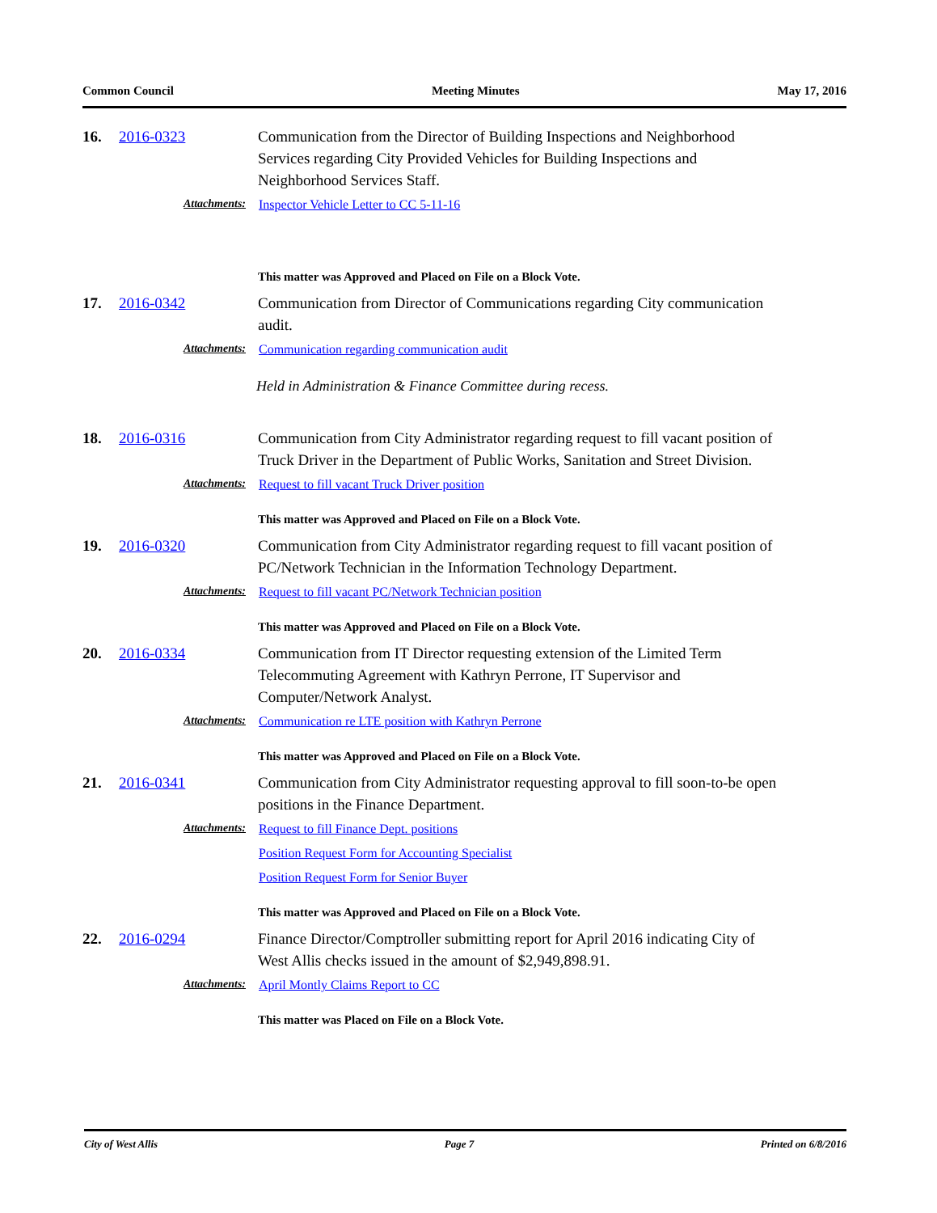Common Council Meeting Minutes May 17, 2016
16. 2016-0323 Communication from the Director of Building Inspections and Neighborhood Services regarding City Provided Vehicles for Building Inspections and Neighborhood Services Staff.
Attachments: Inspector Vehicle Letter to CC 5-11-16
This matter was Approved and Placed on File on a Block Vote.
17. 2016-0342 Communication from Director of Communications regarding City communication audit.
Attachments: Communication regarding communication audit
Held in Administration & Finance Committee during recess.
18. 2016-0316 Communication from City Administrator regarding request to fill vacant position of Truck Driver in the Department of Public Works, Sanitation and Street Division.
Attachments: Request to fill vacant Truck Driver position
This matter was Approved and Placed on File on a Block Vote.
19. 2016-0320 Communication from City Administrator regarding request to fill vacant position of PC/Network Technician in the Information Technology Department.
Attachments: Request to fill vacant PC/Network Technician position
This matter was Approved and Placed on File on a Block Vote.
20. 2016-0334 Communication from IT Director requesting extension of the Limited Term Telecommuting Agreement with Kathryn Perrone, IT Supervisor and Computer/Network Analyst.
Attachments: Communication re LTE position with Kathryn Perrone
This matter was Approved and Placed on File on a Block Vote.
21. 2016-0341 Communication from City Administrator requesting approval to fill soon-to-be open positions in the Finance Department.
Attachments: Request to fill Finance Dept. positions
Position Request Form for Accounting Specialist
Position Request Form for Senior Buyer
This matter was Approved and Placed on File on a Block Vote.
22. 2016-0294 Finance Director/Comptroller submitting report for April 2016 indicating City of West Allis checks issued in the amount of $2,949,898.91.
Attachments: April Montly Claims Report to CC
This matter was Placed on File on a Block Vote.
City of West Allis Page 7 Printed on 6/8/2016